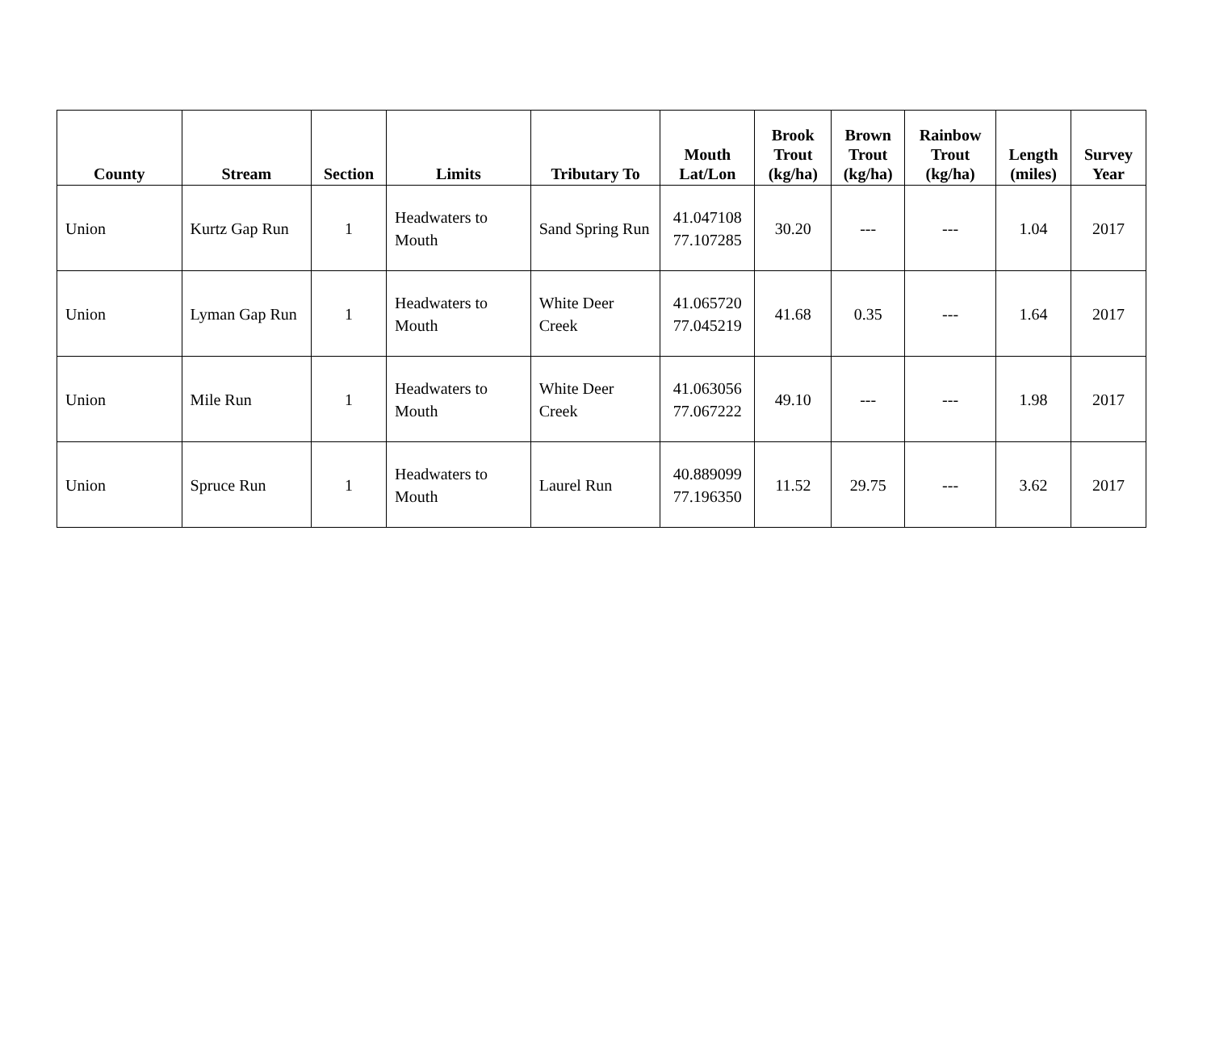| County | Stream | Section | Limits | Tributary To | Mouth Lat/Lon | Brook Trout (kg/ha) | Brown Trout (kg/ha) | Rainbow Trout (kg/ha) | Length (miles) | Survey Year |
| --- | --- | --- | --- | --- | --- | --- | --- | --- | --- | --- |
| Union | Kurtz Gap Run | 1 | Headwaters to Mouth | Sand Spring Run | 41.047108 77.107285 | 30.20 | --- | --- | 1.04 | 2017 |
| Union | Lyman Gap Run | 1 | Headwaters to Mouth | White Deer Creek | 41.065720 77.045219 | 41.68 | 0.35 | --- | 1.64 | 2017 |
| Union | Mile Run | 1 | Headwaters to Mouth | White Deer Creek | 41.063056 77.067222 | 49.10 | --- | --- | 1.98 | 2017 |
| Union | Spruce Run | 1 | Headwaters to Mouth | Laurel Run | 40.889099 77.196350 | 11.52 | 29.75 | --- | 3.62 | 2017 |